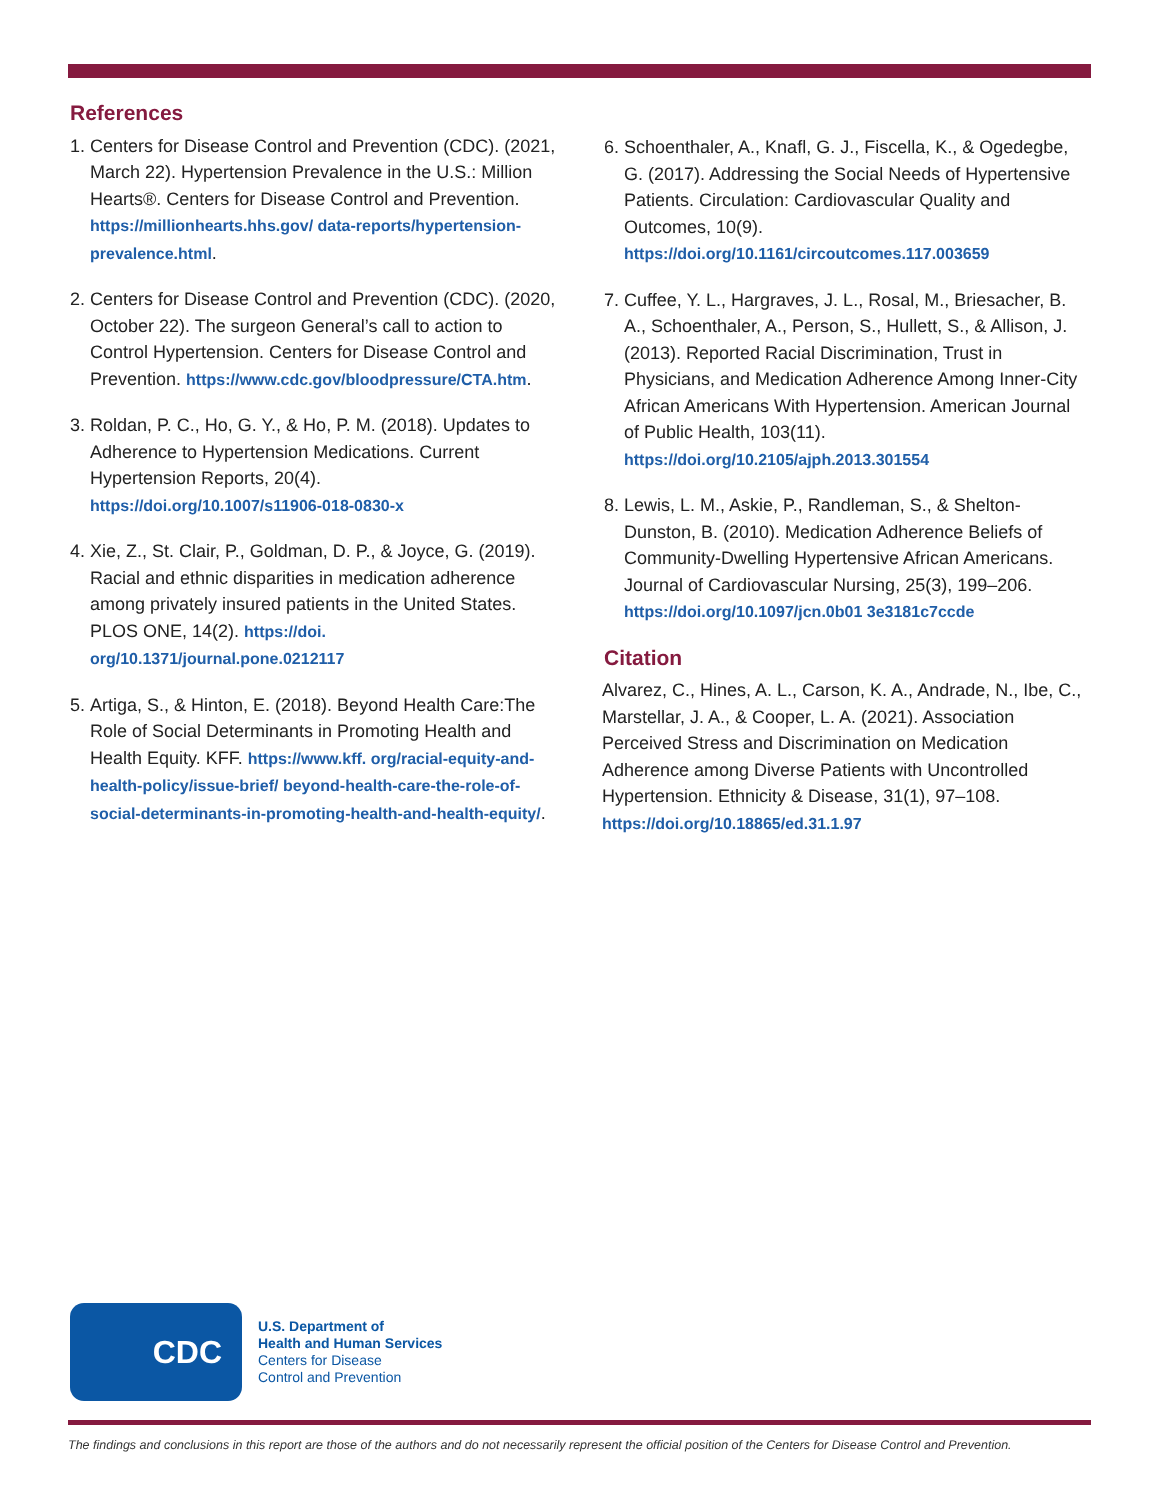References
1. Centers for Disease Control and Prevention (CDC). (2021, March 22). Hypertension Prevalence in the U.S.: Million Hearts®. Centers for Disease Control and Prevention. https://millionhearts.hhs.gov/ data-reports/hypertension-prevalence.html.
2. Centers for Disease Control and Prevention (CDC). (2020, October 22). The surgeon General’s call to action to Control Hypertension. Centers for Disease Control and Prevention. https://www.cdc.gov/bloodpressure/CTA.htm.
3. Roldan, P. C., Ho, G. Y., & Ho, P. M. (2018). Updates to Adherence to Hypertension Medications. Current Hypertension Reports, 20(4). https://doi.org/10.1007/s11906-018-0830-x
4. Xie, Z., St. Clair, P., Goldman, D. P., & Joyce, G. (2019). Racial and ethnic disparities in medication adherence among privately insured patients in the United States. PLOS ONE, 14(2). https://doi. org/10.1371/journal.pone.0212117
5. Artiga, S., & Hinton, E. (2018). Beyond Health Care:The Role of Social Determinants in Promoting Health and Health Equity. KFF. https://www.kff. org/racial-equity-and-health-policy/issue-brief/ beyond-health-care-the-role-of-social-determinants-in-promoting-health-and-health-equity/.
6. Schoenthaler, A., Knafl, G. J., Fiscella, K., & Ogedegbe, G. (2017). Addressing the Social Needs of Hypertensive Patients. Circulation: Cardiovascular Quality and Outcomes, 10(9). https://doi.org/10.1161/circoutcomes.117.003659
7. Cuffee, Y. L., Hargraves, J. L., Rosal, M., Briesacher, B. A., Schoenthaler, A., Person, S., Hullett, S., & Allison, J. (2013). Reported Racial Discrimination, Trust in Physicians, and Medication Adherence Among Inner-City African Americans With Hypertension. American Journal of Public Health, 103(11). https://doi.org/10.2105/ajph.2013.301554
8. Lewis, L. M., Askie, P., Randleman, S., & Shelton-Dunston, B. (2010). Medication Adherence Beliefs of Community-Dwelling Hypertensive African Americans. Journal of Cardiovascular Nursing, 25(3), 199–206. https://doi.org/10.1097/jcn.0b01 3e3181c7ccde
Citation
Alvarez, C., Hines, A. L., Carson, K. A., Andrade, N., Ibe, C., Marstellar, J. A., & Cooper, L. A. (2021). Association Perceived Stress and Discrimination on Medication Adherence among Diverse Patients with Uncontrolled Hypertension. Ethnicity & Disease, 31(1), 97–108. https://doi.org/10.18865/ed.31.1.97
CDC
U.S. Department of
Health and Human Services
Centers for Disease
Control and Prevention
The findings and conclusions in this report are those of the authors and do not necessarily represent the official position of the Centers for Disease Control and Prevention.